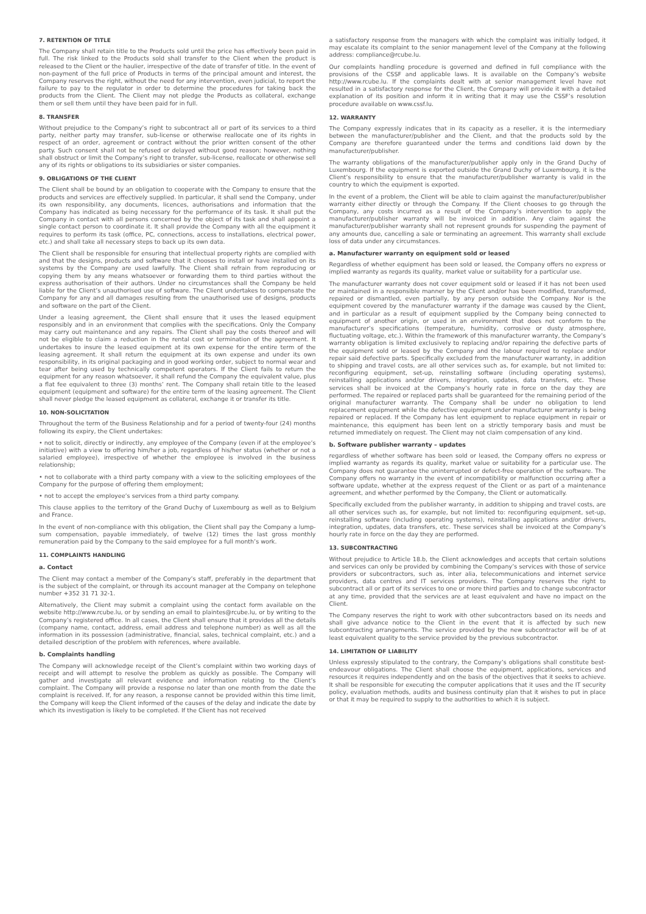7. RETENTION OF TITLE
The Company shall retain title to the Products sold until the price has effectively been paid in full. The risk linked to the Products sold shall transfer to the Client when the product is released to the Client or the haulier, irrespective of the date of transfer of title. In the event of non-payment of the full price of Products in terms of the principal amount and interest, the Company reserves the right, without the need for any intervention, even judicial, to report the failure to pay to the regulator in order to determine the procedures for taking back the products from the Client. The Client may not pledge the Products as collateral, exchange them or sell them until they have been paid for in full.
8. TRANSFER
Without prejudice to the Company’s right to subcontract all or part of its services to a third party, neither party may transfer, sub-license or otherwise reallocate one of its rights in respect of an order, agreement or contract without the prior written consent of the other party. Such consent shall not be refused or delayed without good reason; however, nothing shall obstruct or limit the Company’s right to transfer, sub-license, reallocate or otherwise sell any of its rights or obligations to its subsidiaries or sister companies.
9. OBLIGATIONS OF THE CLIENT
The Client shall be bound by an obligation to cooperate with the Company to ensure that the products and services are effectively supplied. In particular, it shall send the Company, under its own responsibility, any documents, licences, authorisations and information that the Company has indicated as being necessary for the performance of its task. It shall put the Company in contact with all persons concerned by the object of its task and shall appoint a single contact person to coordinate it. It shall provide the Company with all the equipment it requires to perform its task (office, PC, connections, access to installations, electrical power, etc.) and shall take all necessary steps to back up its own data.
The Client shall be responsible for ensuring that intellectual property rights are complied with and that the designs, products and software that it chooses to install or have installed on its systems by the Company are used lawfully. The Client shall refrain from reproducing or copying them by any means whatsoever or forwarding them to third parties without the express authorisation of their authors. Under no circumstances shall the Company be held liable for the Client’s unauthorised use of software. The Client undertakes to compensate the Company for any and all damages resulting from the unauthorised use of designs, products and software on the part of the Client.
Under a leasing agreement, the Client shall ensure that it uses the leased equipment responsibly and in an environment that complies with the specifications. Only the Company may carry out maintenance and any repairs. The Client shall pay the costs thereof and will not be eligible to claim a reduction in the rental cost or termination of the agreement. It undertakes to insure the leased equipment at its own expense for the entire term of the leasing agreement. It shall return the equipment at its own expense and under its own responsibility, in its original packaging and in good working order, subject to normal wear and tear after being used by technically competent operators. If the Client fails to return the equipment for any reason whatsoever, it shall refund the Company the equivalent value, plus a flat fee equivalent to three (3) months’ rent. The Company shall retain title to the leased equipment (equipment and software) for the entire term of the leasing agreement. The Client shall never pledge the leased equipment as collateral, exchange it or transfer its title.
10. NON-SOLICITATION
Throughout the term of the Business Relationship and for a period of twenty-four (24) months following its expiry, the Client undertakes:
• not to solicit, directly or indirectly, any employee of the Company (even if at the employee’s initiative) with a view to offering him/her a job, regardless of his/her status (whether or not a salaried employee), irrespective of whether the employee is involved in the business relationship;
• not to collaborate with a third party company with a view to the soliciting employees of the Company for the purpose of offering them employment;
• not to accept the employee’s services from a third party company.
This clause applies to the territory of the Grand Duchy of Luxembourg as well as to Belgium and France.
In the event of non-compliance with this obligation, the Client shall pay the Company a lump-sum compensation, payable immediately, of twelve (12) times the last gross monthly remuneration paid by the Company to the said employee for a full month’s work.
11. COMPLAINTS HANDLING
a. Contact
The Client may contact a member of the Company’s staff, preferably in the department that is the subject of the complaint, or through its account manager at the Company on telephone number +352 31 71 32-1.
Alternatively, the Client may submit a complaint using the contact form available on the website http://www.rcube.lu, or by sending an email to plaintes@rcube.lu, or by writing to the Company’s registered office. In all cases, the Client shall ensure that it provides all the details (company name, contact, address, email address and telephone number) as well as all the information in its possession (administrative, financial, sales, technical complaint, etc.) and a detailed description of the problem with references, where available.
b. Complaints handling
The Company will acknowledge receipt of the Client’s complaint within two working days of receipt and will attempt to resolve the problem as quickly as possible. The Company will gather and investigate all relevant evidence and information relating to the Client’s complaint. The Company will provide a response no later than one month from the date the complaint is received. If, for any reason, a response cannot be provided within this time limit, the Company will keep the Client informed of the causes of the delay and indicate the date by which its investigation is likely to be completed. If the Client has not received
a satisfactory response from the managers with which the complaint was initially lodged, it may escalate its complaint to the senior management level of the Company at the following address: compliance@rcube.lu.
Our complaints handling procedure is governed and defined in full compliance with the provisions of the CSSF and applicable laws. It is available on the Company’s website http://www.rcube.lu. If the complaints dealt with at senior management level have not resulted in a satisfactory response for the Client, the Company will provide it with a detailed explanation of its position and inform it in writing that it may use the CSSF’s resolution procedure available on www.cssf.lu.
12. WARRANTY
The Company expressly indicates that in its capacity as a reseller, it is the intermediary between the manufacturer/publisher and the Client, and that the products sold by the Company are therefore guaranteed under the terms and conditions laid down by the manufacturer/publisher.
The warranty obligations of the manufacturer/publisher apply only in the Grand Duchy of Luxembourg. If the equipment is exported outside the Grand Duchy of Luxembourg, it is the Client’s responsibility to ensure that the manufacturer/publisher warranty is valid in the country to which the equipment is exported.
In the event of a problem, the Client will be able to claim against the manufacturer/publisher warranty either directly or through the Company. If the Client chooses to go through the Company, any costs incurred as a result of the Company’s intervention to apply the manufacturer/publisher warranty will be invoiced in addition. Any claim against the manufacturer/publisher warranty shall not represent grounds for suspending the payment of any amounts due, cancelling a sale or terminating an agreement. This warranty shall exclude loss of data under any circumstances.
a. Manufacturer warranty on equipment sold or leased
Regardless of whether equipment has been sold or leased, the Company offers no express or implied warranty as regards its quality, market value or suitability for a particular use.
The manufacturer warranty does not cover equipment sold or leased if it has not been used or maintained in a responsible manner by the Client and/or has been modified, transformed, repaired or dismantled, even partially, by any person outside the Company. Nor is the equipment covered by the manufacturer warranty if the damage was caused by the Client, and in particular as a result of equipment supplied by the Company being connected to equipment of another origin, or used in an environment that does not conform to the manufacturer’s specifications (temperature, humidity, corrosive or dusty atmosphere, fluctuating voltage, etc.). Within the framework of this manufacturer warranty, the Company’s warranty obligation is limited exclusively to replacing and/or repairing the defective parts of the equipment sold or leased by the Company and the labour required to replace and/or repair said defective parts. Specifically excluded from the manufacturer warranty, in addition to shipping and travel costs, are all other services such as, for example, but not limited to: reconfiguring equipment, set-up, reinstalling software (including operating systems), reinstalling applications and/or drivers, integration, updates, data transfers, etc. These services shall be invoiced at the Company’s hourly rate in force on the day they are performed. The repaired or replaced parts shall be guaranteed for the remaining period of the original manufacturer warranty. The Company shall be under no obligation to lend replacement equipment while the defective equipment under manufacturer warranty is being repaired or replaced. If the Company has lent equipment to replace equipment in repair or maintenance, this equipment has been lent on a strictly temporary basis and must be returned immediately on request. The Client may not claim compensation of any kind.
b. Software publisher warranty – updates
regardless of whether software has been sold or leased, the Company offers no express or implied warranty as regards its quality, market value or suitability for a particular use. The Company does not guarantee the uninterrupted or defect-free operation of the software. The Company offers no warranty in the event of incompatibility or malfunction occurring after a software update, whether at the express request of the Client or as part of a maintenance agreement, and whether performed by the Company, the Client or automatically.
Specifically excluded from the publisher warranty, in addition to shipping and travel costs, are all other services such as, for example, but not limited to: reconfiguring equipment, set-up, reinstalling software (including operating systems), reinstalling applications and/or drivers, integration, updates, data transfers, etc. These services shall be invoiced at the Company’s hourly rate in force on the day they are performed.
13. SUBCONTRACTING
Without prejudice to Article 18.b, the Client acknowledges and accepts that certain solutions and services can only be provided by combining the Company’s services with those of service providers or subcontractors, such as, inter alia, telecommunications and internet service providers, data centres and IT services providers. The Company reserves the right to subcontract all or part of its services to one or more third parties and to change subcontractor at any time, provided that the services are at least equivalent and have no impact on the Client.
The Company reserves the right to work with other subcontractors based on its needs and shall give advance notice to the Client in the event that it is affected by such new subcontracting arrangements. The service provided by the new subcontractor will be of at least equivalent quality to the service provided by the previous subcontractor.
14. LIMITATION OF LIABILITY
Unless expressly stipulated to the contrary, the Company’s obligations shall constitute best-endeavour obligations. The Client shall choose the equipment, applications, services and resources it requires independently and on the basis of the objectives that it seeks to achieve. It shall be responsible for executing the computer applications that it uses and the IT security policy, evaluation methods, audits and business continuity plan that it wishes to put in place or that it may be required to supply to the authorities to which it is subject.